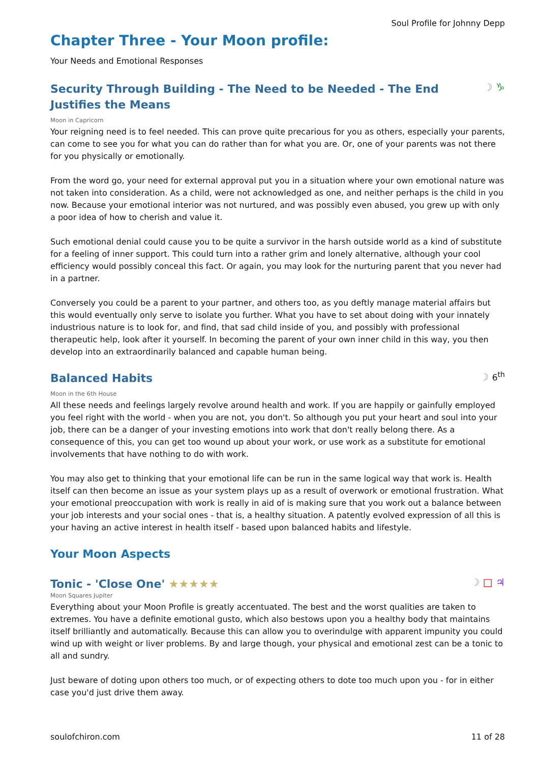Soul Profile for Johnny Depp
Chapter Three - Your Moon profile:
Your Needs and Emotional Responses
Security Through Building - The Need to be Needed - The End Justifies the Means
☽ ♑
Moon in Capricorn
Your reigning need is to feel needed. This can prove quite precarious for you as others, especially your parents, can come to see you for what you can do rather than for what you are. Or, one of your parents was not there for you physically or emotionally.
From the word go, your need for external approval put you in a situation where your own emotional nature was not taken into consideration. As a child, were not acknowledged as one, and neither perhaps is the child in you now. Because your emotional interior was not nurtured, and was possibly even abused, you grew up with only a poor idea of how to cherish and value it.
Such emotional denial could cause you to be quite a survivor in the harsh outside world as a kind of substitute for a feeling of inner support. This could turn into a rather grim and lonely alternative, although your cool efficiency would possibly conceal this fact. Or again, you may look for the nurturing parent that you never had in a partner.
Conversely you could be a parent to your partner, and others too, as you deftly manage material affairs but this would eventually only serve to isolate you further. What you have to set about doing with your innately industrious nature is to look for, and find, that sad child inside of you, and possibly with professional therapeutic help, look after it yourself. In becoming the parent of your own inner child in this way, you then develop into an extraordinarily balanced and capable human being.
Balanced Habits
☽ 6<sup>th</sup>
Moon in the 6th House
All these needs and feelings largely revolve around health and work. If you are happily or gainfully employed you feel right with the world - when you are not, you don't. So although you put your heart and soul into your job, there can be a danger of your investing emotions into work that don't really belong there. As a consequence of this, you can get too wound up about your work, or use work as a substitute for emotional involvements that have nothing to do with work.
You may also get to thinking that your emotional life can be run in the same logical way that work is. Health itself can then become an issue as your system plays up as a result of overwork or emotional frustration. What your emotional preoccupation with work is really in aid of is making sure that you work out a balance between your job interests and your social ones - that is, a healthy situation. A patently evolved expression of all this is your having an active interest in health itself - based upon balanced habits and lifestyle.
Your Moon Aspects
Tonic - 'Close One' ★★★★★
☽ □ ♃
Moon Squares Jupiter
Everything about your Moon Profile is greatly accentuated. The best and the worst qualities are taken to extremes. You have a definite emotional gusto, which also bestows upon you a healthy body that maintains itself brilliantly and automatically. Because this can allow you to overindulge with apparent impunity you could wind up with weight or liver problems. By and large though, your physical and emotional zest can be a tonic to all and sundry.
Just beware of doting upon others too much, or of expecting others to dote too much upon you - for in either case you'd just drive them away.
soulofchiron.com 11 of 28